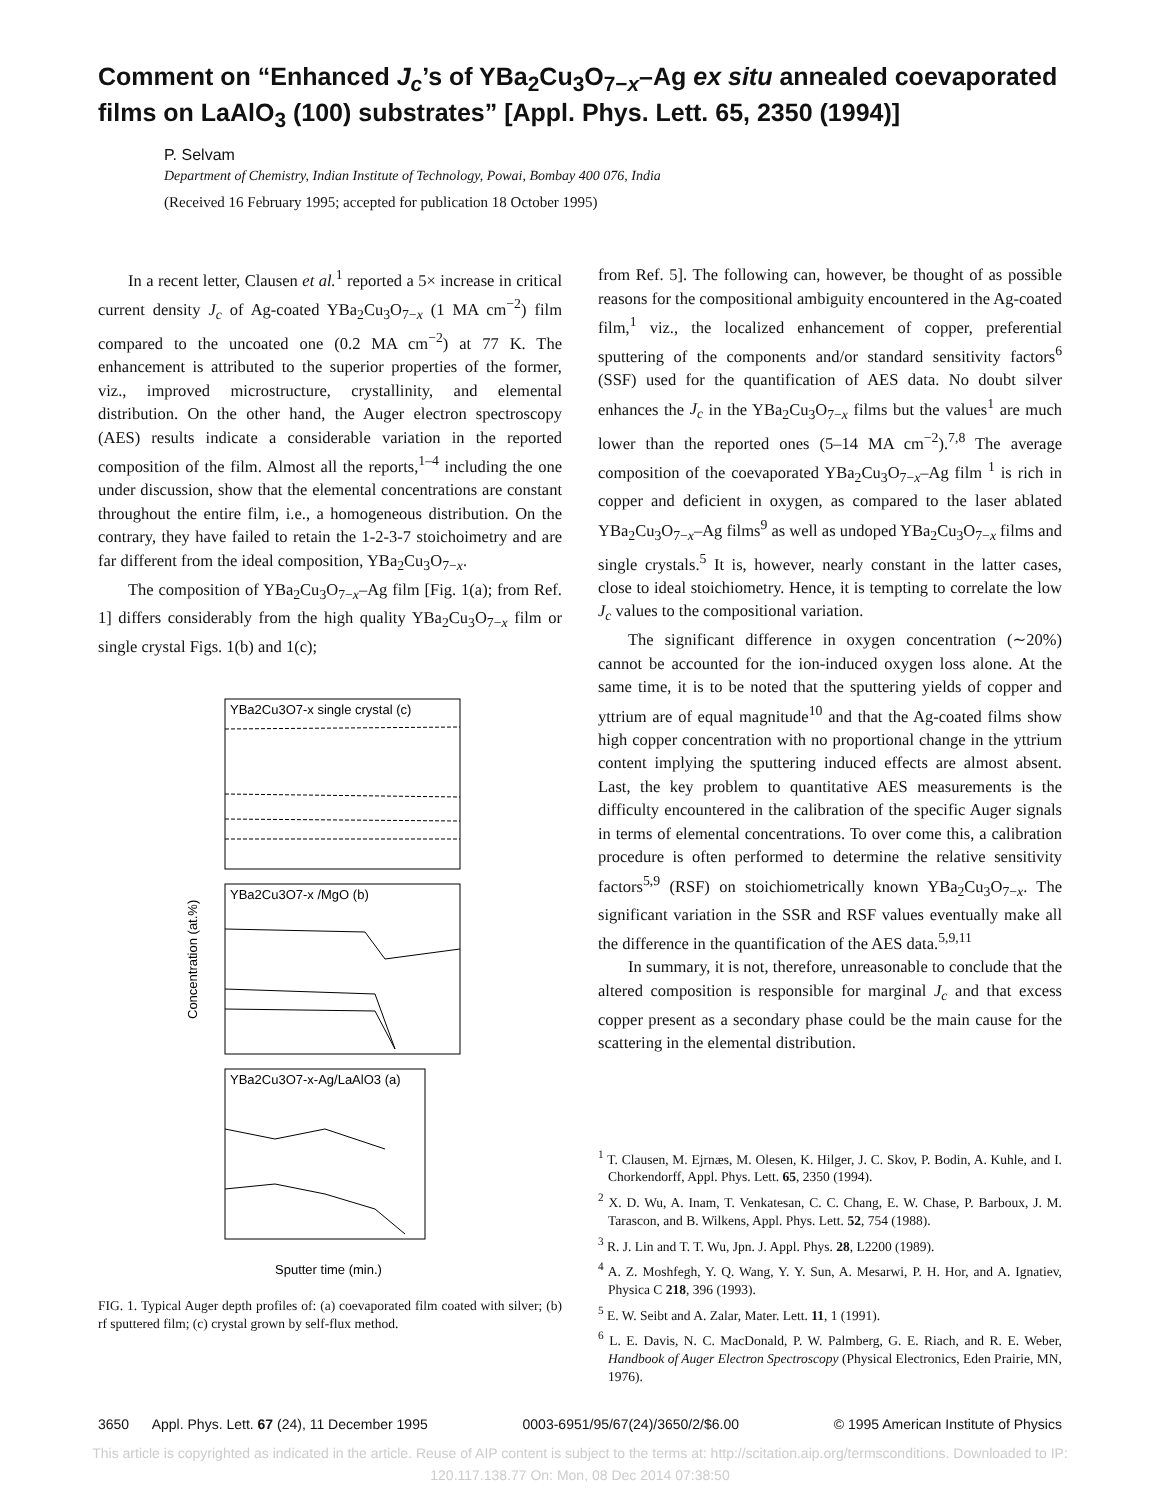Comment on “Enhanced J<sub>c</sub>’s of YBa<sub>2</sub>Cu<sub>3</sub>O<sub>7−x</sub>–Ag ex situ annealed coevaporated films on LaAlO<sub>3</sub> (100) substrates” [Appl. Phys. Lett. 65, 2350 (1994)]
P. Selvam
Department of Chemistry, Indian Institute of Technology, Powai, Bombay 400 076, India
(Received 16 February 1995; accepted for publication 18 October 1995)
In a recent letter, Clausen et al.<sup>1</sup> reported a 5× increase in critical current density J<sub>c</sub> of Ag-coated YBa<sub>2</sub>Cu<sub>3</sub>O<sub>7−x</sub> (1 MA cm<sup>−2</sup>) film compared to the uncoated one (0.2 MA cm<sup>−2</sup>) at 77 K. The enhancement is attributed to the superior properties of the former, viz., improved microstructure, crystallinity, and elemental distribution. On the other hand, the Auger electron spectroscopy (AES) results indicate a considerable variation in the reported composition of the film. Almost all the reports,<sup>1–4</sup> including the one under discussion, show that the elemental concentrations are constant throughout the entire film, i.e., a homogeneous distribution. On the contrary, they have failed to retain the 1-2-3-7 stoichoimetry and are far different from the ideal composition, YBa<sub>2</sub>Cu<sub>3</sub>O<sub>7−x</sub>.
The composition of YBa<sub>2</sub>Cu<sub>3</sub>O<sub>7−x</sub>–Ag film [Fig. 1(a); from Ref. 1] differs considerably from the high quality YBa<sub>2</sub>Cu<sub>3</sub>O<sub>7−x</sub> film or single crystal Figs. 1(b) and 1(c);
YBa2Cu3O7-x single crystal (c)
YBa2Cu3O7-x /MgO (b)
YBa2Cu3O7-x-Ag/LaAlO3 (a)
Concentration (at.%)
Sputter time (min.)
FIG. 1. Typical Auger depth profiles of: (a) coevaporated film coated with silver; (b) rf sputtered film; (c) crystal grown by self-flux method.
from Ref. 5]. The following can, however, be thought of as possible reasons for the compositional ambiguity encountered in the Ag-coated film,<sup>1</sup> viz., the localized enhancement of copper, preferential sputtering of the components and/or standard sensitivity factors<sup>6</sup> (SSF) used for the quantification of AES data. No doubt silver enhances the J<sub>c</sub> in the YBa<sub>2</sub>Cu<sub>3</sub>O<sub>7−x</sub> films but the values<sup>1</sup> are much lower than the reported ones (5–14 MA cm<sup>−2</sup>).<sup>7,8</sup> The average composition of the coevaporated YBa<sub>2</sub>Cu<sub>3</sub>O<sub>7−x</sub>–Ag film <sup>1</sup> is rich in copper and deficient in oxygen, as compared to the laser ablated YBa<sub>2</sub>Cu<sub>3</sub>O<sub>7−x</sub>–Ag films<sup>9</sup> as well as undoped YBa<sub>2</sub>Cu<sub>3</sub>O<sub>7−x</sub> films and single crystals.<sup>5</sup> It is, however, nearly constant in the latter cases, close to ideal stoichiometry. Hence, it is tempting to correlate the low J<sub>c</sub> values to the compositional variation.
The significant difference in oxygen concentration (∼20%) cannot be accounted for the ion-induced oxygen loss alone. At the same time, it is to be noted that the sputtering yields of copper and yttrium are of equal magnitude<sup>10</sup> and that the Ag-coated films show high copper concentration with no proportional change in the yttrium content implying the sputtering induced effects are almost absent. Last, the key problem to quantitative AES measurements is the difficulty encountered in the calibration of the specific Auger signals in terms of elemental concentrations. To over come this, a calibration procedure is often performed to determine the relative sensitivity factors<sup>5,9</sup> (RSF) on stoichiometrically known YBa<sub>2</sub>Cu<sub>3</sub>O<sub>7−x</sub>. The significant variation in the SSR and RSF values eventually make all the difference in the quantification of the AES data.<sup>5,9,11</sup>
In summary, it is not, therefore, unreasonable to conclude that the altered composition is responsible for marginal J<sub>c</sub> and that excess copper present as a secondary phase could be the main cause for the scattering in the elemental distribution.
<sup>1</sup> T. Clausen, M. Ejrnæs, M. Olesen, K. Hilger, J. C. Skov, P. Bodin, A. Kuhle, and I. Chorkendorff, Appl. Phys. Lett. 65, 2350 (1994).
<sup>2</sup> X. D. Wu, A. Inam, T. Venkatesan, C. C. Chang, E. W. Chase, P. Barboux, J. M. Tarascon, and B. Wilkens, Appl. Phys. Lett. 52, 754 (1988).
<sup>3</sup> R. J. Lin and T. T. Wu, Jpn. J. Appl. Phys. 28, L2200 (1989).
<sup>4</sup> A. Z. Moshfegh, Y. Q. Wang, Y. Y. Sun, A. Mesarwi, P. H. Hor, and A. Ignatiev, Physica C 218, 396 (1993).
<sup>5</sup> E. W. Seibt and A. Zalar, Mater. Lett. 11, 1 (1991).
<sup>6</sup> L. E. Davis, N. C. MacDonald, P. W. Palmberg, G. E. Riach, and R. E. Weber, Handbook of Auger Electron Spectroscopy (Physical Electronics, Eden Prairie, MN, 1976).
3650 Appl. Phys. Lett. 67 (24), 11 December 1995 0003-6951/95/67(24)/3650/2/$6.00 © 1995 American Institute of Physics
This article is copyrighted as indicated in the article. Reuse of AIP content is subject to the terms at: http://scitation.aip.org/termsconditions. Downloaded to IP:
120.117.138.77 On: Mon, 08 Dec 2014 07:38:50